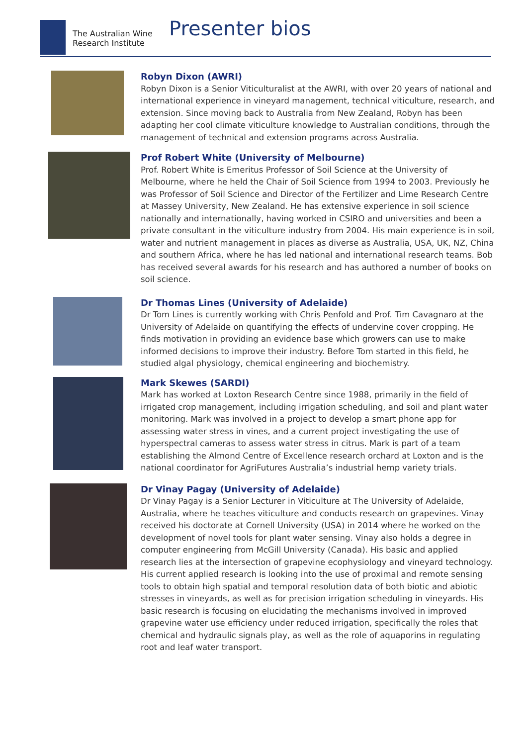The Australian Wine
Research Institute
Presenter bios
Robyn Dixon (AWRI)
Robyn Dixon is a Senior Viticulturalist at the AWRI, with over 20 years of national and international experience in vineyard management, technical viticulture, research, and extension. Since moving back to Australia from New Zealand, Robyn has been adapting her cool climate viticulture knowledge to Australian conditions, through the management of technical and extension programs across Australia.
Prof Robert White (University of Melbourne)
Prof. Robert White is Emeritus Professor of Soil Science at the University of Melbourne, where he held the Chair of Soil Science from 1994 to 2003. Previously he was Professor of Soil Science and Director of the Fertilizer and Lime Research Centre at Massey University, New Zealand. He has extensive experience in soil science nationally and internationally, having worked in CSIRO and universities and been a private consultant in the viticulture industry from 2004. His main experience is in soil, water and nutrient management in places as diverse as Australia, USA, UK, NZ, China and southern Africa, where he has led national and international research teams. Bob has received several awards for his research and has authored a number of books on soil science.
Dr Thomas Lines (University of Adelaide)
Dr Tom Lines is currently working with Chris Penfold and Prof. Tim Cavagnaro at the University of Adelaide on quantifying the effects of undervine cover cropping. He finds motivation in providing an evidence base which growers can use to make informed decisions to improve their industry. Before Tom started in this field, he studied algal physiology, chemical engineering and biochemistry.
Mark Skewes (SARDI)
Mark has worked at Loxton Research Centre since 1988, primarily in the field of irrigated crop management, including irrigation scheduling, and soil and plant water monitoring. Mark was involved in a project to develop a smart phone app for assessing water stress in vines, and a current project investigating the use of hyperspectral cameras to assess water stress in citrus. Mark is part of a team establishing the Almond Centre of Excellence research orchard at Loxton and is the national coordinator for AgriFutures Australia’s industrial hemp variety trials.
Dr Vinay Pagay (University of Adelaide)
Dr Vinay Pagay is a Senior Lecturer in Viticulture at The University of Adelaide, Australia, where he teaches viticulture and conducts research on grapevines. Vinay received his doctorate at Cornell University (USA) in 2014 where he worked on the development of novel tools for plant water sensing. Vinay also holds a degree in computer engineering from McGill University (Canada). His basic and applied research lies at the intersection of grapevine ecophysiology and vineyard technology. His current applied research is looking into the use of proximal and remote sensing tools to obtain high spatial and temporal resolution data of both biotic and abiotic stresses in vineyards, as well as for precision irrigation scheduling in vineyards. His basic research is focusing on elucidating the mechanisms involved in improved grapevine water use efficiency under reduced irrigation, specifically the roles that chemical and hydraulic signals play, as well as the role of aquaporins in regulating root and leaf water transport.